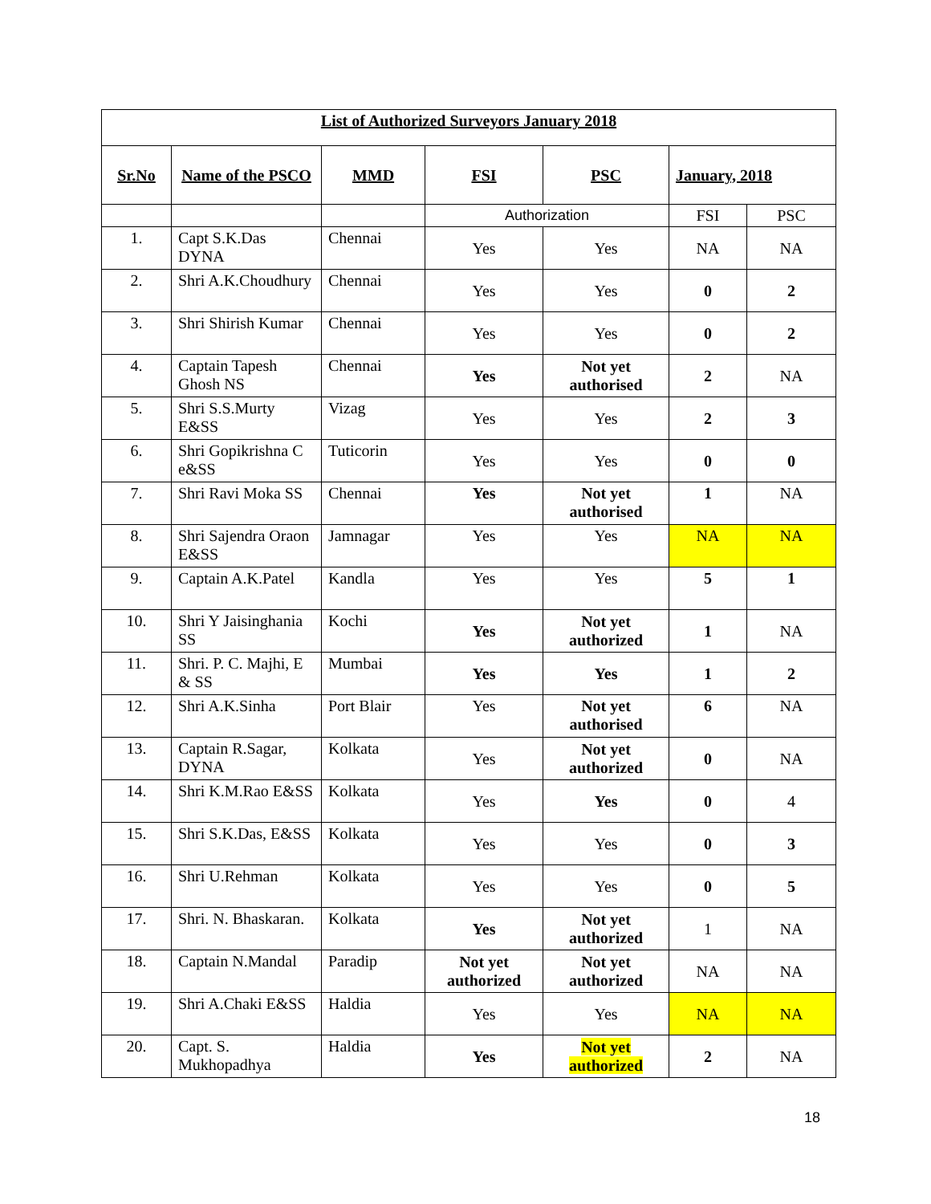| List of Authorized Surveyors January 2018 | | | | | | |
| Sr.No | Name of the PSCO | MMD | FSI | PSC | January, 2018 | |
| | | | Authorization | | FSI | PSC |
| 1. | Capt S.K.Das DYNA | Chennai | Yes | Yes | NA | NA |
| 2. | Shri A.K.Choudhury | Chennai | Yes | Yes | 0 | 2 |
| 3. | Shri Shirish Kumar | Chennai | Yes | Yes | 0 | 2 |
| 4. | Captain Tapesh Ghosh NS | Chennai | Yes | Not yet authorised | 2 | NA |
| 5. | Shri S.S.Murty E&SS | Vizag | Yes | Yes | 2 | 3 |
| 6. | Shri Gopikrishna C e&SS | Tuticorin | Yes | Yes | 0 | 0 |
| 7. | Shri Ravi Moka SS | Chennai | Yes | Not yet authorised | 1 | NA |
| 8. | Shri Sajendra Oraon E&SS | Jamnagar | Yes | Yes | NA | NA |
| 9. | Captain A.K.Patel | Kandla | Yes | Yes | 5 | 1 |
| 10. | Shri Y Jaisinghania SS | Kochi | Yes | Not yet authorized | 1 | NA |
| 11. | Shri. P. C. Majhi, E & SS | Mumbai | Yes | Yes | 1 | 2 |
| 12. | Shri A.K.Sinha | Port Blair | Yes | Not yet authorised | 6 | NA |
| 13. | Captain R.Sagar, DYNA | Kolkata | Yes | Not yet authorized | 0 | NA |
| 14. | Shri K.M.Rao E&SS | Kolkata | Yes | Yes | 0 | 4 |
| 15. | Shri S.K.Das, E&SS | Kolkata | Yes | Yes | 0 | 3 |
| 16. | Shri U.Rehman | Kolkata | Yes | Yes | 0 | 5 |
| 17. | Shri. N. Bhaskaran. | Kolkata | Yes | Not yet authorized | 1 | NA |
| 18. | Captain N.Mandal | Paradip | Not yet authorized | Not yet authorized | NA | NA |
| 19. | Shri A.Chaki E&SS | Haldia | Yes | Yes | NA | NA |
| 20. | Capt. S. Mukhopadhya | Haldia | Yes | Not yet authorized | 2 | NA |
18